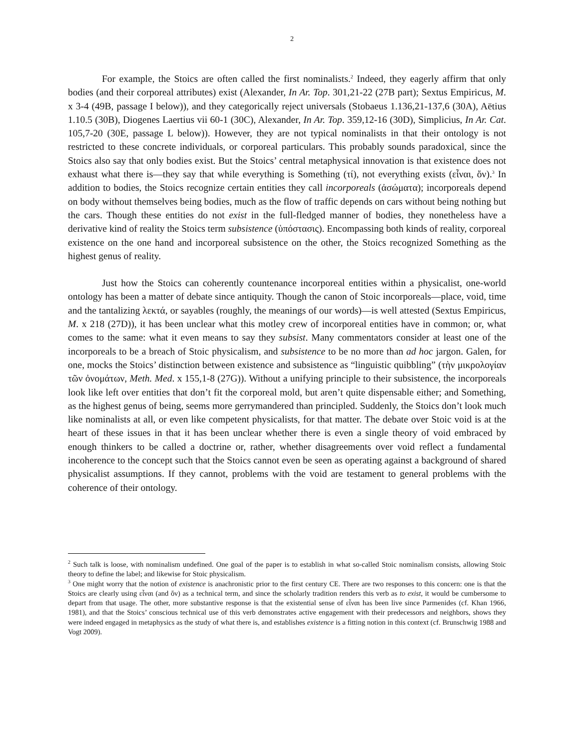2
For example, the Stoics are often called the first nominalists.<sup>2</sup> Indeed, they eagerly affirm that only bodies (and their corporeal attributes) exist (Alexander, In Ar. Top. 301,21-22 (27B part); Sextus Empiricus, M. x 3-4 (49B, passage I below)), and they categorically reject universals (Stobaeus 1.136,21-137,6 (30A), Aëtius 1.10.5 (30B), Diogenes Laertius vii 60-1 (30C), Alexander, In Ar. Top. 359,12-16 (30D), Simplicius, In Ar. Cat. 105,7-20 (30E, passage L below)). However, they are not typical nominalists in that their ontology is not restricted to these concrete individuals, or corporeal particulars. This probably sounds paradoxical, since the Stoics also say that only bodies exist. But the Stoics’ central metaphysical innovation is that existence does not exhaust what there is—they say that while everything is Something (τί), not everything exists (εἶναι, ὄν).<sup>3</sup> In addition to bodies, the Stoics recognize certain entities they call incorporeals (ἀσώματα); incorporeals depend on body without themselves being bodies, much as the flow of traffic depends on cars without being nothing but the cars. Though these entities do not exist in the full-fledged manner of bodies, they nonetheless have a derivative kind of reality the Stoics term subsistence (ὑπόστασις). Encompassing both kinds of reality, corporeal existence on the one hand and incorporeal subsistence on the other, the Stoics recognized Something as the highest genus of reality.
Just how the Stoics can coherently countenance incorporeal entities within a physicalist, one-world ontology has been a matter of debate since antiquity. Though the canon of Stoic incorporeals—place, void, time and the tantalizing λεκτά, or sayables (roughly, the meanings of our words)—is well attested (Sextus Empiricus, M. x 218 (27D)), it has been unclear what this motley crew of incorporeal entities have in common; or, what comes to the same: what it even means to say they subsist. Many commentators consider at least one of the incorporeals to be a breach of Stoic physicalism, and subsistence to be no more than ad hoc jargon. Galen, for one, mocks the Stoics’ distinction between existence and subsistence as “linguistic quibbling” (τὴν μικρολογίαν τῶν ὀνομάτων, Meth. Med. x 155,1-8 (27G)). Without a unifying principle to their subsistence, the incorporeals look like left over entities that don’t fit the corporeal mold, but aren’t quite dispensable either; and Something, as the highest genus of being, seems more gerrymandered than principled. Suddenly, the Stoics don’t look much like nominalists at all, or even like competent physicalists, for that matter. The debate over Stoic void is at the heart of these issues in that it has been unclear whether there is even a single theory of void embraced by enough thinkers to be called a doctrine or, rather, whether disagreements over void reflect a fundamental incoherence to the concept such that the Stoics cannot even be seen as operating against a background of shared physicalist assumptions. If they cannot, problems with the void are testament to general problems with the coherence of their ontology.
<sup>2</sup> Such talk is loose, with nominalism undefined. One goal of the paper is to establish in what so-called Stoic nominalism consists, allowing Stoic theory to define the label; and likewise for Stoic physicalism.
<sup>3</sup> One might worry that the notion of existence is anachronistic prior to the first century CE. There are two responses to this concern: one is that the Stoics are clearly using εἶναι (and ὄν) as a technical term, and since the scholarly tradition renders this verb as to exist, it would be cumbersome to depart from that usage. The other, more substantive response is that the existential sense of εἶναι has been live since Parmenides (cf. Khan 1966, 1981), and that the Stoics’ conscious technical use of this verb demonstrates active engagement with their predecessors and neighbors, shows they were indeed engaged in metaphysics as the study of what there is, and establishes existence is a fitting notion in this context (cf. Brunschwig 1988 and Vogt 2009).